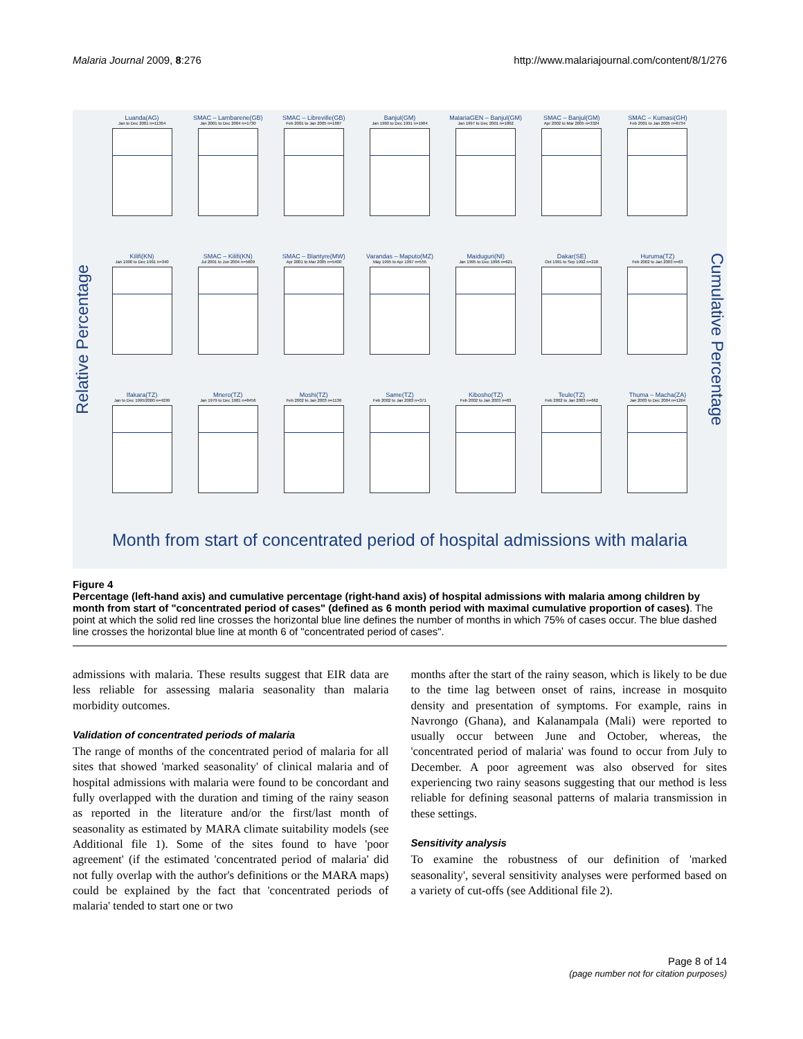Malaria Journal 2009, 8:276 http://www.malariajournal.com/content/8/1/276
Relative Percentage
Luanda(AG)
Jan to Dec 2001 n=11364
SMAC – Lambarene(GB)
Jan 2001 to Dec 2004 n=1730
SMAC – Libreville(GB)
Feb 2001 to Jan 2005 n=1687
Banjul(GM)
Jan 1990 to Dec 1991 n=1904
MalariaGEN – Banjul(GM)
Jan 1997 to Dec 2001 n=1862
SMAC – Banjul(GM)
Apr 2002 to Mar 2005 n=3324
SMAC – Kumasi(GH)
Feb 2001 to Jan 2005 n=6734
Kilifi(KN)
Jan 1990 to Dec 1991 n=340
SMAC – Kilifi(KN)
Jul 2001 to Jun 2004 n=5609
SMAC – Blantyre(MW)
Apr 2001 to Mar 2005 n=5400
Varandas – Maputo(MZ)
May 1995 to Apr 1997 n=555
Maiduguri(NI)
Jan 1995 to Dec 1996 n=621
Dakar(SE)
Oct 1991 to Sep 1992 n=218
Huruma(TZ)
Feb 2002 to Jan 2003 n=63
Ifakara(TZ)
Jan to Dec 1995/2000 n=4299
Mnero(TZ)
Jan 1979 to Dec 1981 n=8456
Moshi(TZ)
Feb 2002 to Jan 2003 n=1136
Same(TZ)
Feb 2002 to Jan 2003 n=371
Kibosho(TZ)
Feb 2002 to Jan 2003 n=83
Teule(TZ)
Feb 2002 to Jan 2003 n=662
Thuma – Macha(ZA)
Jan 2003 to Dec 2004 n=1264
Month from start of concentrated period of hospital admissions with malaria
Cumulative Percentage
Figure 4
Percentage (left-hand axis) and cumulative percentage (right-hand axis) of hospital admissions with malaria among children by month from start of "concentrated period of cases" (defined as 6 month period with maximal cumulative proportion of cases). The point at which the solid red line crosses the horizontal blue line defines the number of months in which 75% of cases occur. The blue dashed line crosses the horizontal blue line at month 6 of "concentrated period of cases".
admissions with malaria. These results suggest that EIR data are less reliable for assessing malaria seasonality than malaria morbidity outcomes.
Validation of concentrated periods of malaria
The range of months of the concentrated period of malaria for all sites that showed 'marked seasonality' of clinical malaria and of hospital admissions with malaria were found to be concordant and fully overlapped with the duration and timing of the rainy season as reported in the literature and/or the first/last month of seasonality as estimated by MARA climate suitability models (see Additional file 1). Some of the sites found to have 'poor agreement' (if the estimated 'concentrated period of malaria' did not fully overlap with the author's definitions or the MARA maps) could be explained by the fact that 'concentrated periods of malaria' tended to start one or two
months after the start of the rainy season, which is likely to be due to the time lag between onset of rains, increase in mosquito density and presentation of symptoms. For example, rains in Navrongo (Ghana), and Kalanampala (Mali) were reported to usually occur between June and October, whereas, the 'concentrated period of malaria' was found to occur from July to December. A poor agreement was also observed for sites experiencing two rainy seasons suggesting that our method is less reliable for defining seasonal patterns of malaria transmission in these settings.
Sensitivity analysis
To examine the robustness of our definition of 'marked seasonality', several sensitivity analyses were performed based on a variety of cut-offs (see Additional file 2).
Page 8 of 14
(page number not for citation purposes)